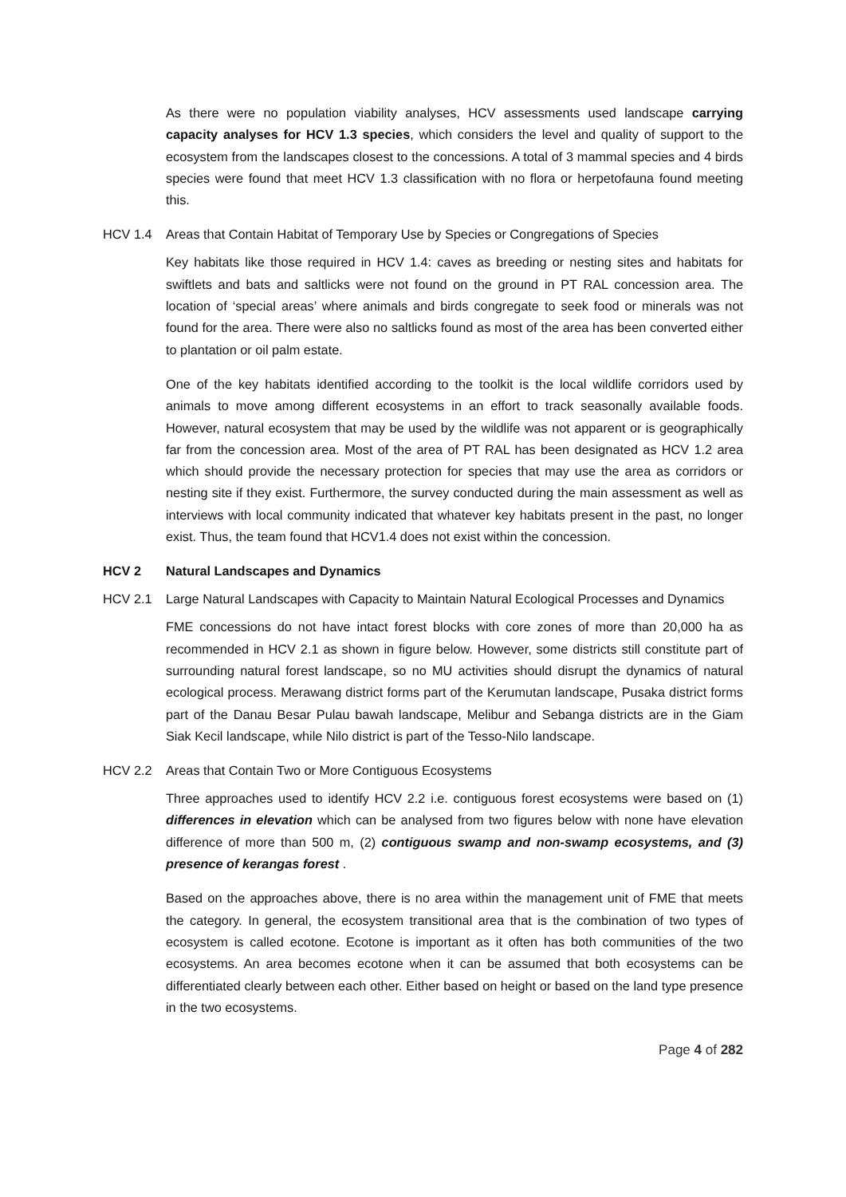As there were no population viability analyses, HCV assessments used landscape carrying capacity analyses for HCV 1.3 species, which considers the level and quality of support to the ecosystem from the landscapes closest to the concessions. A total of 3 mammal species and 4 birds species were found that meet HCV 1.3 classification with no flora or herpetofauna found meeting this.
HCV 1.4 Areas that Contain Habitat of Temporary Use by Species or Congregations of Species
Key habitats like those required in HCV 1.4: caves as breeding or nesting sites and habitats for swiftlets and bats and saltlicks were not found on the ground in PT RAL concession area. The location of ‘special areas’ where animals and birds congregate to seek food or minerals was not found for the area. There were also no saltlicks found as most of the area has been converted either to plantation or oil palm estate.
One of the key habitats identified according to the toolkit is the local wildlife corridors used by animals to move among different ecosystems in an effort to track seasonally available foods. However, natural ecosystem that may be used by the wildlife was not apparent or is geographically far from the concession area. Most of the area of PT RAL has been designated as HCV 1.2 area which should provide the necessary protection for species that may use the area as corridors or nesting site if they exist. Furthermore, the survey conducted during the main assessment as well as interviews with local community indicated that whatever key habitats present in the past, no longer exist. Thus, the team found that HCV1.4 does not exist within the concession.
HCV 2 Natural Landscapes and Dynamics
HCV 2.1 Large Natural Landscapes with Capacity to Maintain Natural Ecological Processes and Dynamics
FME concessions do not have intact forest blocks with core zones of more than 20,000 ha as recommended in HCV 2.1 as shown in figure below. However, some districts still constitute part of surrounding natural forest landscape, so no MU activities should disrupt the dynamics of natural ecological process. Merawang district forms part of the Kerumutan landscape, Pusaka district forms part of the Danau Besar Pulau bawah landscape, Melibur and Sebanga districts are in the Giam Siak Kecil landscape, while Nilo district is part of the Tesso-Nilo landscape.
HCV 2.2 Areas that Contain Two or More Contiguous Ecosystems
Three approaches used to identify HCV 2.2 i.e. contiguous forest ecosystems were based on (1) differences in elevation which can be analysed from two figures below with none have elevation difference of more than 500 m, (2) contiguous swamp and non-swamp ecosystems, and (3) presence of kerangas forest .
Based on the approaches above, there is no area within the management unit of FME that meets the category. In general, the ecosystem transitional area that is the combination of two types of ecosystem is called ecotone. Ecotone is important as it often has both communities of the two ecosystems. An area becomes ecotone when it can be assumed that both ecosystems can be differentiated clearly between each other. Either based on height or based on the land type presence in the two ecosystems.
Page 4 of 282